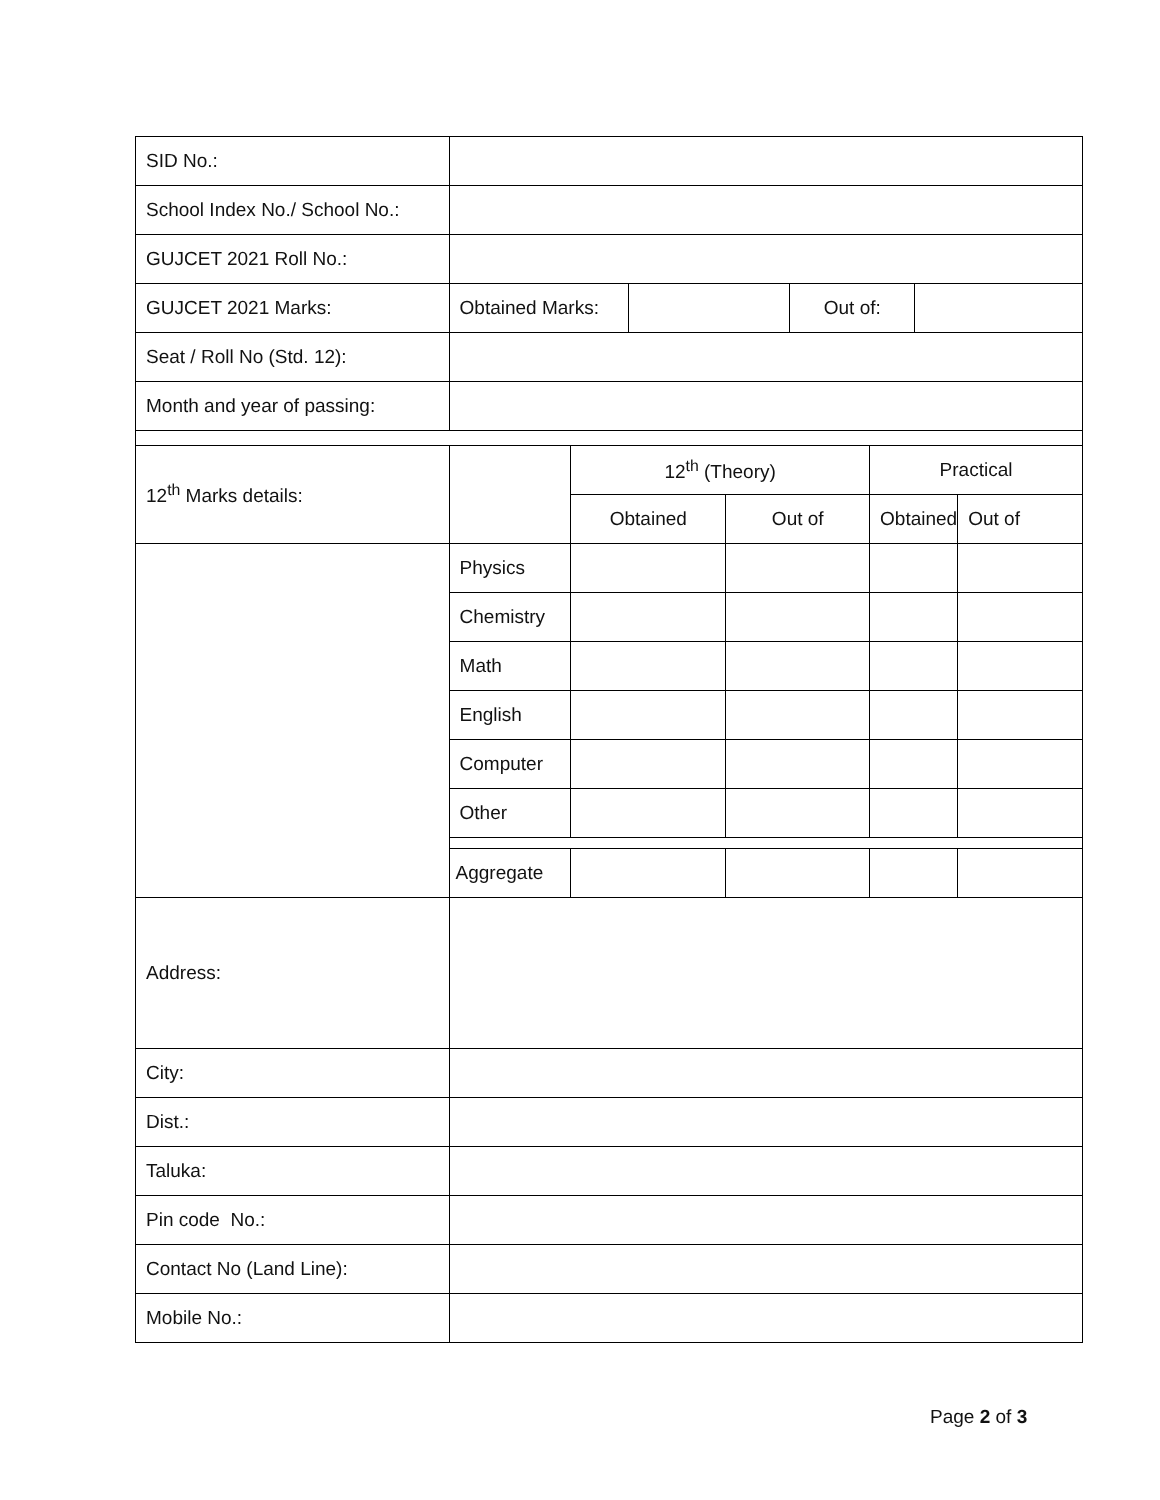| SID No.: | | | | | | | | |
| School Index No./ School No.: | | | | | | | | |
| GUJCET 2021 Roll No.: | | | | | | | | |
| GUJCET 2021 Marks: | Obtained Marks: | | | | Out of: | | | |
| Seat / Roll No (Std. 12): | | | | | | | | |
| Month and year of passing: | | | | | | | | |
| 12<sup>th</sup> Marks details: | | 12<sup>th</sup> (Theory) | | | | Practical | | |
| | | Obtained | | Out of | | Obtained | | Out of |
| | Physics | | | | | | | |
| | Chemistry | | | | | | | |
| | Math | | | | | | | |
| | English | | | | | | | |
| | Computer | | | | | | | |
| | Other | | | | | | | |
| | Aggregate | | | | | | | |
| Address: | | | | | | | | |
| City: | | | | | | | | |
| Dist.: | | | | | | | | |
| Taluka: | | | | | | | | |
| Pin code No.: | | | | | | | | |
| Contact No (Land Line): | | | | | | | | |
| Mobile No.: | | | | | | | | |
Page 2 of 3